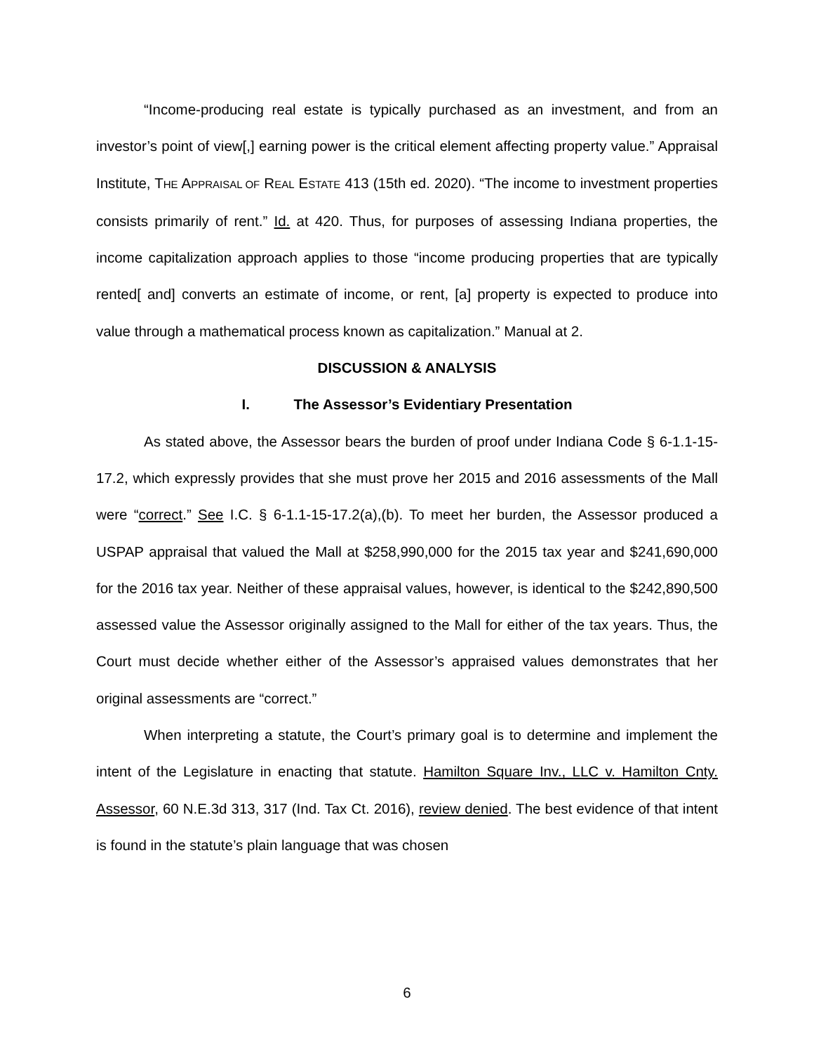“Income-producing real estate is typically purchased as an investment, and from an investor’s point of view[,] earning power is the critical element affecting property value.” Appraisal Institute, THE APPRAISAL OF REAL ESTATE 413 (15th ed. 2020). “The income to investment properties consists primarily of rent.” Id. at 420. Thus, for purposes of assessing Indiana properties, the income capitalization approach applies to those “income producing properties that are typically rented[ and] converts an estimate of income, or rent, [a] property is expected to produce into value through a mathematical process known as capitalization.” Manual at 2.
DISCUSSION & ANALYSIS
I. The Assessor’s Evidentiary Presentation
As stated above, the Assessor bears the burden of proof under Indiana Code § 6-1.1-15-17.2, which expressly provides that she must prove her 2015 and 2016 assessments of the Mall were “correct.” See I.C. § 6-1.1-15-17.2(a),(b). To meet her burden, the Assessor produced a USPAP appraisal that valued the Mall at $258,990,000 for the 2015 tax year and $241,690,000 for the 2016 tax year. Neither of these appraisal values, however, is identical to the $242,890,500 assessed value the Assessor originally assigned to the Mall for either of the tax years. Thus, the Court must decide whether either of the Assessor’s appraised values demonstrates that her original assessments are “correct.”
When interpreting a statute, the Court’s primary goal is to determine and implement the intent of the Legislature in enacting that statute. Hamilton Square Inv., LLC v. Hamilton Cnty. Assessor, 60 N.E.3d 313, 317 (Ind. Tax Ct. 2016), review denied. The best evidence of that intent is found in the statute’s plain language that was chosen
6